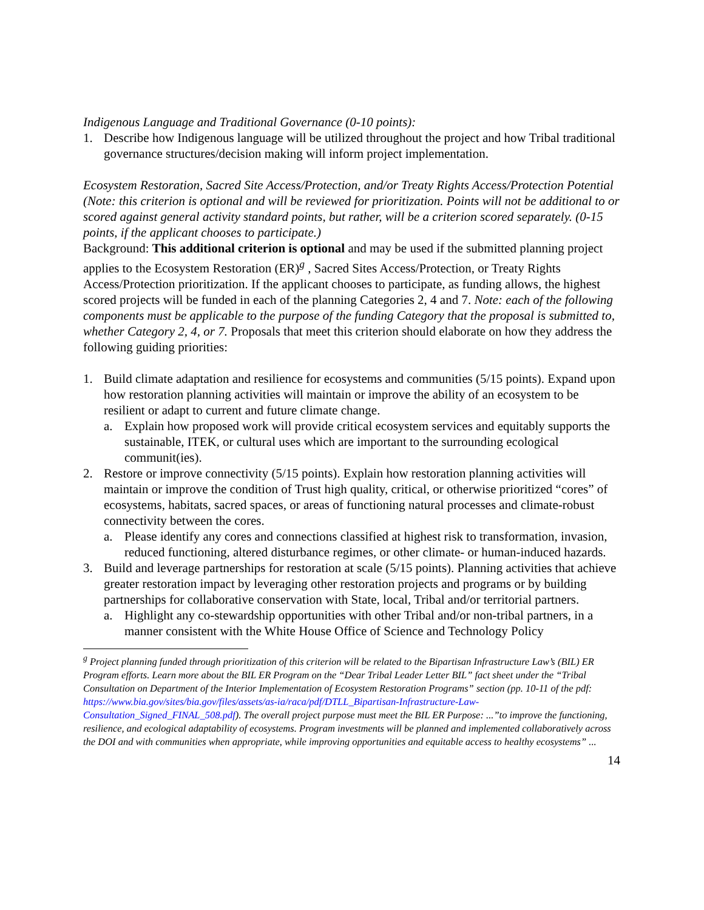Indigenous Language and Traditional Governance (0-10 points):
1. Describe how Indigenous language will be utilized throughout the project and how Tribal traditional governance structures/decision making will inform project implementation.
Ecosystem Restoration, Sacred Site Access/Protection, and/or Treaty Rights Access/Protection Potential (Note: this criterion is optional and will be reviewed for prioritization. Points will not be additional to or scored against general activity standard points, but rather, will be a criterion scored separately. (0-15 points, if the applicant chooses to participate.)
Background: This additional criterion is optional and may be used if the submitted planning project applies to the Ecosystem Restoration (ER)<sup>g</sup> , Sacred Sites Access/Protection, or Treaty Rights Access/Protection prioritization. If the applicant chooses to participate, as funding allows, the highest scored projects will be funded in each of the planning Categories 2, 4 and 7. Note: each of the following components must be applicable to the purpose of the funding Category that the proposal is submitted to, whether Category 2, 4, or 7. Proposals that meet this criterion should elaborate on how they address the following guiding priorities:
1. Build climate adaptation and resilience for ecosystems and communities (5/15 points). Expand upon how restoration planning activities will maintain or improve the ability of an ecosystem to be resilient or adapt to current and future climate change.
a. Explain how proposed work will provide critical ecosystem services and equitably supports the sustainable, ITEK, or cultural uses which are important to the surrounding ecological communit(ies).
2. Restore or improve connectivity (5/15 points). Explain how restoration planning activities will maintain or improve the condition of Trust high quality, critical, or otherwise prioritized “cores” of ecosystems, habitats, sacred spaces, or areas of functioning natural processes and climate-robust connectivity between the cores.
a. Please identify any cores and connections classified at highest risk to transformation, invasion, reduced functioning, altered disturbance regimes, or other climate- or human-induced hazards.
3. Build and leverage partnerships for restoration at scale (5/15 points). Planning activities that achieve greater restoration impact by leveraging other restoration projects and programs or by building partnerships for collaborative conservation with State, local, Tribal and/or territorial partners.
a. Highlight any co-stewardship opportunities with other Tribal and/or non-tribal partners, in a manner consistent with the White House Office of Science and Technology Policy
<sup>g</sup> Project planning funded through prioritization of this criterion will be related to the Bipartisan Infrastructure Law’s (BIL) ER Program efforts. Learn more about the BIL ER Program on the “Dear Tribal Leader Letter BIL” fact sheet under the “Tribal Consultation on Department of the Interior Implementation of Ecosystem Restoration Programs” section (pp. 10-11 of the pdf: https://www.bia.gov/sites/bia.gov/files/assets/as-ia/raca/pdf/DTLL_Bipartisan-Infrastructure-Law-Consultation_Signed_FINAL_508.pdf). The overall project purpose must meet the BIL ER Purpose: ...”to improve the functioning, resilience, and ecological adaptability of ecosystems. Program investments will be planned and implemented collaboratively across the DOI and with communities when appropriate, while improving opportunities and equitable access to healthy ecosystems” ...
14